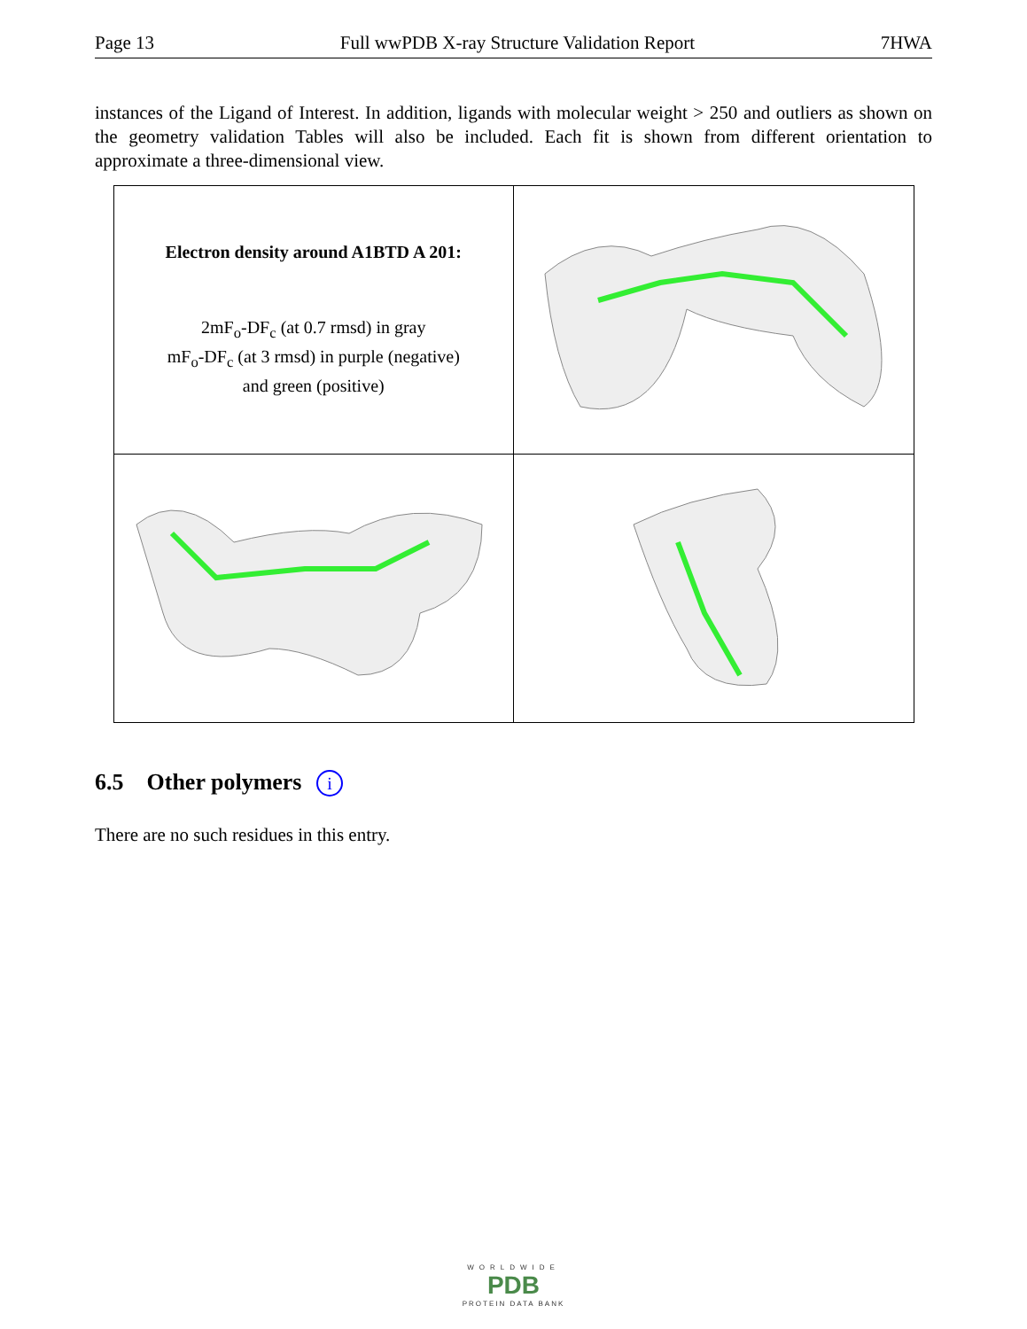Page 13 Full wwPDB X-ray Structure Validation Report 7HWA
instances of the Ligand of Interest. In addition, ligands with molecular weight > 250 and outliers as shown on the geometry validation Tables will also be included. Each fit is shown from different orientation to approximate a three-dimensional view.
| Electron density around A1BTD A 201: 2mF<sub>o</sub>-DF<sub>c</sub> (at 0.7 rmsd) in gray mF<sub>o</sub>-DF<sub>c</sub> (at 3 rmsd) in purple (negative) and green (positive) | |
6.5 Other polymers i
There are no such residues in this entry.
WORLDWIDE
PDB
PROTEIN DATA BANK